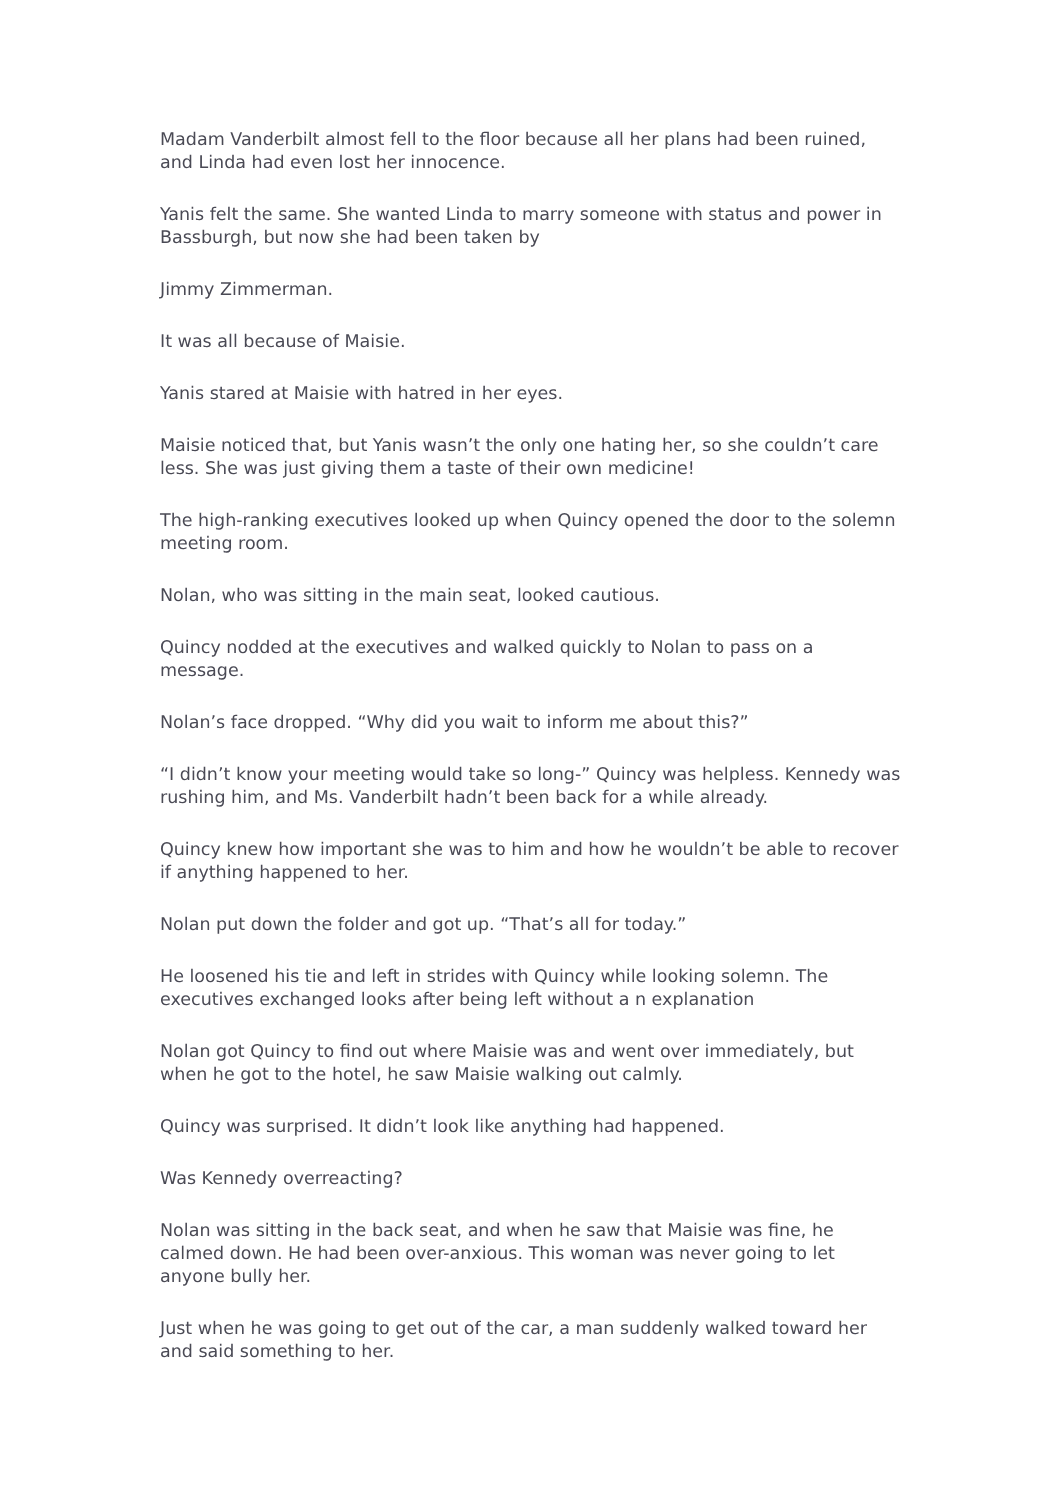Madam Vanderbilt almost fell to the floor because all her plans had been ruined, and Linda had even lost her innocence.
Yanis felt the same. She wanted Linda to marry someone with status and power in Bassburgh, but now she had been taken by
Jimmy Zimmerman.
It was all because of Maisie.
Yanis stared at Maisie with hatred in her eyes.
Maisie noticed that, but Yanis wasn’t the only one hating her, so she couldn’t care less. She was just giving them a taste of their own medicine!
The high-ranking executives looked up when Quincy opened the door to the solemn meeting room.
Nolan, who was sitting in the main seat, looked cautious.
Quincy nodded at the executives and walked quickly to Nolan to pass on a message.
Nolan’s face dropped. “Why did you wait to inform me about this?”
“I didn’t know your meeting would take so long-” Quincy was helpless. Kennedy was rushing him, and Ms. Vanderbilt hadn’t been back for a while already.
Quincy knew how important she was to him and how he wouldn’t be able to recover if anything happened to her.
Nolan put down the folder and got up. “That’s all for today.”
He loosened his tie and left in strides with Quincy while looking solemn. The executives exchanged looks after being left without a n explanation
Nolan got Quincy to find out where Maisie was and went over immediately, but when he got to the hotel, he saw Maisie walking out calmly.
Quincy was surprised. It didn’t look like anything had happened.
Was Kennedy overreacting?
Nolan was sitting in the back seat, and when he saw that Maisie was fine, he calmed down. He had been over-anxious. This woman was never going to let anyone bully her.
Just when he was going to get out of the car, a man suddenly walked toward her and said something to her.